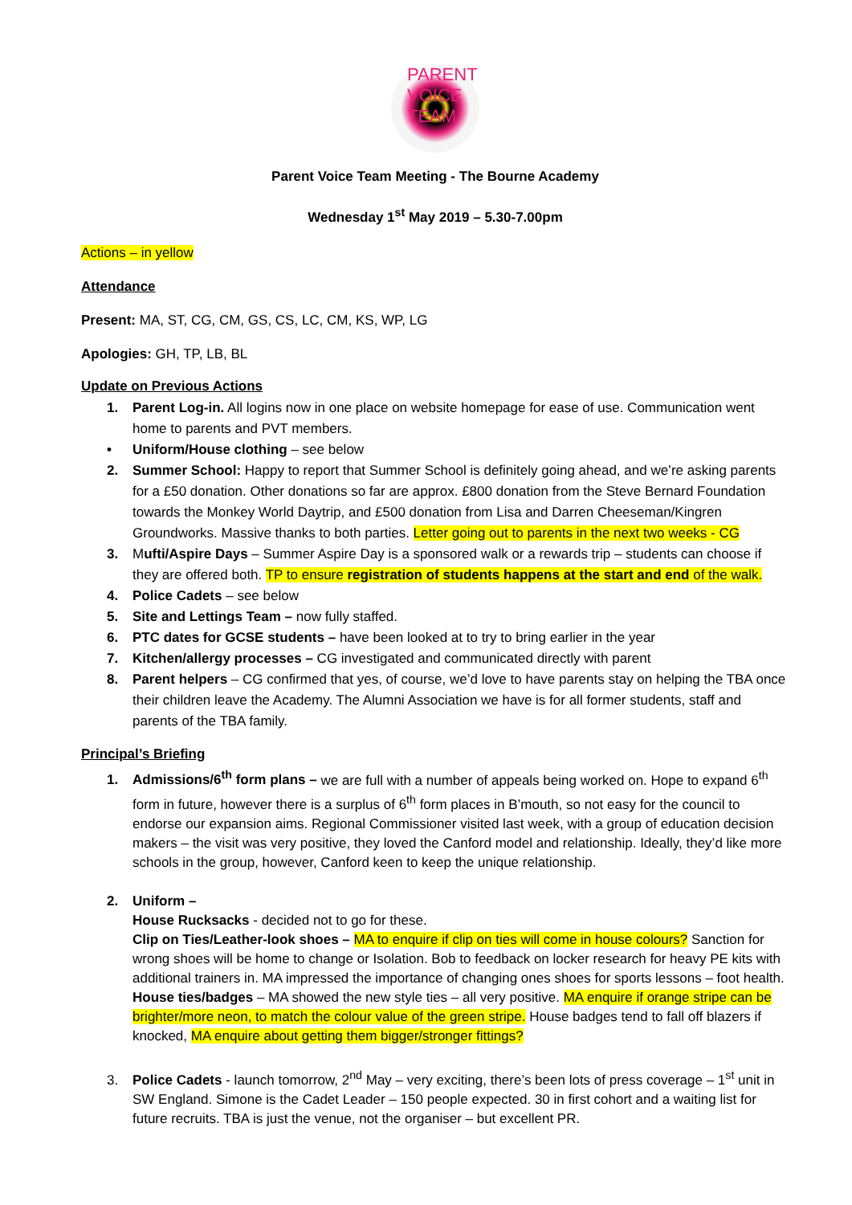PARENT VOICE TEAM
Parent Voice Team Meeting - The Bourne Academy
Wednesday 1<sup>st</sup> May 2019 – 5.30-7.00pm
Actions – in yellow
Attendance
Present: MA, ST, CG, CM, GS, CS, LC, CM, KS, WP, LG
Apologies: GH, TP, LB, BL
Update on Previous Actions
1. Parent Log-in. All logins now in one place on website homepage for ease of use. Communication went home to parents and PVT members.
• Uniform/House clothing – see below
2. Summer School: Happy to report that Summer School is definitely going ahead, and we’re asking parents for a £50 donation. Other donations so far are approx. £800 donation from the Steve Bernard Foundation towards the Monkey World Daytrip, and £500 donation from Lisa and Darren Cheeseman/Kingren Groundworks. Massive thanks to both parties. Letter going out to parents in the next two weeks - CG
3. Mufti/Aspire Days – Summer Aspire Day is a sponsored walk or a rewards trip – students can choose if they are offered both. TP to ensure registration of students happens at the start and end of the walk.
4. Police Cadets – see below
5. Site and Lettings Team – now fully staffed.
6. PTC dates for GCSE students – have been looked at to try to bring earlier in the year
7. Kitchen/allergy processes – CG investigated and communicated directly with parent
8. Parent helpers – CG confirmed that yes, of course, we’d love to have parents stay on helping the TBA once their children leave the Academy. The Alumni Association we have is for all former students, staff and parents of the TBA family.
Principal’s Briefing
1. Admissions/6<sup>th</sup> form plans – we are full with a number of appeals being worked on. Hope to expand 6<sup>th</sup> form in future, however there is a surplus of 6<sup>th</sup> form places in B’mouth, so not easy for the council to endorse our expansion aims. Regional Commissioner visited last week, with a group of education decision makers – the visit was very positive, they loved the Canford model and relationship. Ideally, they’d like more schools in the group, however, Canford keen to keep the unique relationship.
2. Uniform –
House Rucksacks - decided not to go for these.
Clip on Ties/Leather-look shoes – MA to enquire if clip on ties will come in house colours? Sanction for wrong shoes will be home to change or Isolation. Bob to feedback on locker research for heavy PE kits with additional trainers in. MA impressed the importance of changing ones shoes for sports lessons – foot health.
House ties/badges – MA showed the new style ties – all very positive. MA enquire if orange stripe can be brighter/more neon, to match the colour value of the green stripe. House badges tend to fall off blazers if knocked, MA enquire about getting them bigger/stronger fittings?
3. Police Cadets - launch tomorrow, 2<sup>nd</sup> May – very exciting, there’s been lots of press coverage – 1<sup>st</sup> unit in SW England. Simone is the Cadet Leader – 150 people expected. 30 in first cohort and a waiting list for future recruits. TBA is just the venue, not the organiser – but excellent PR.